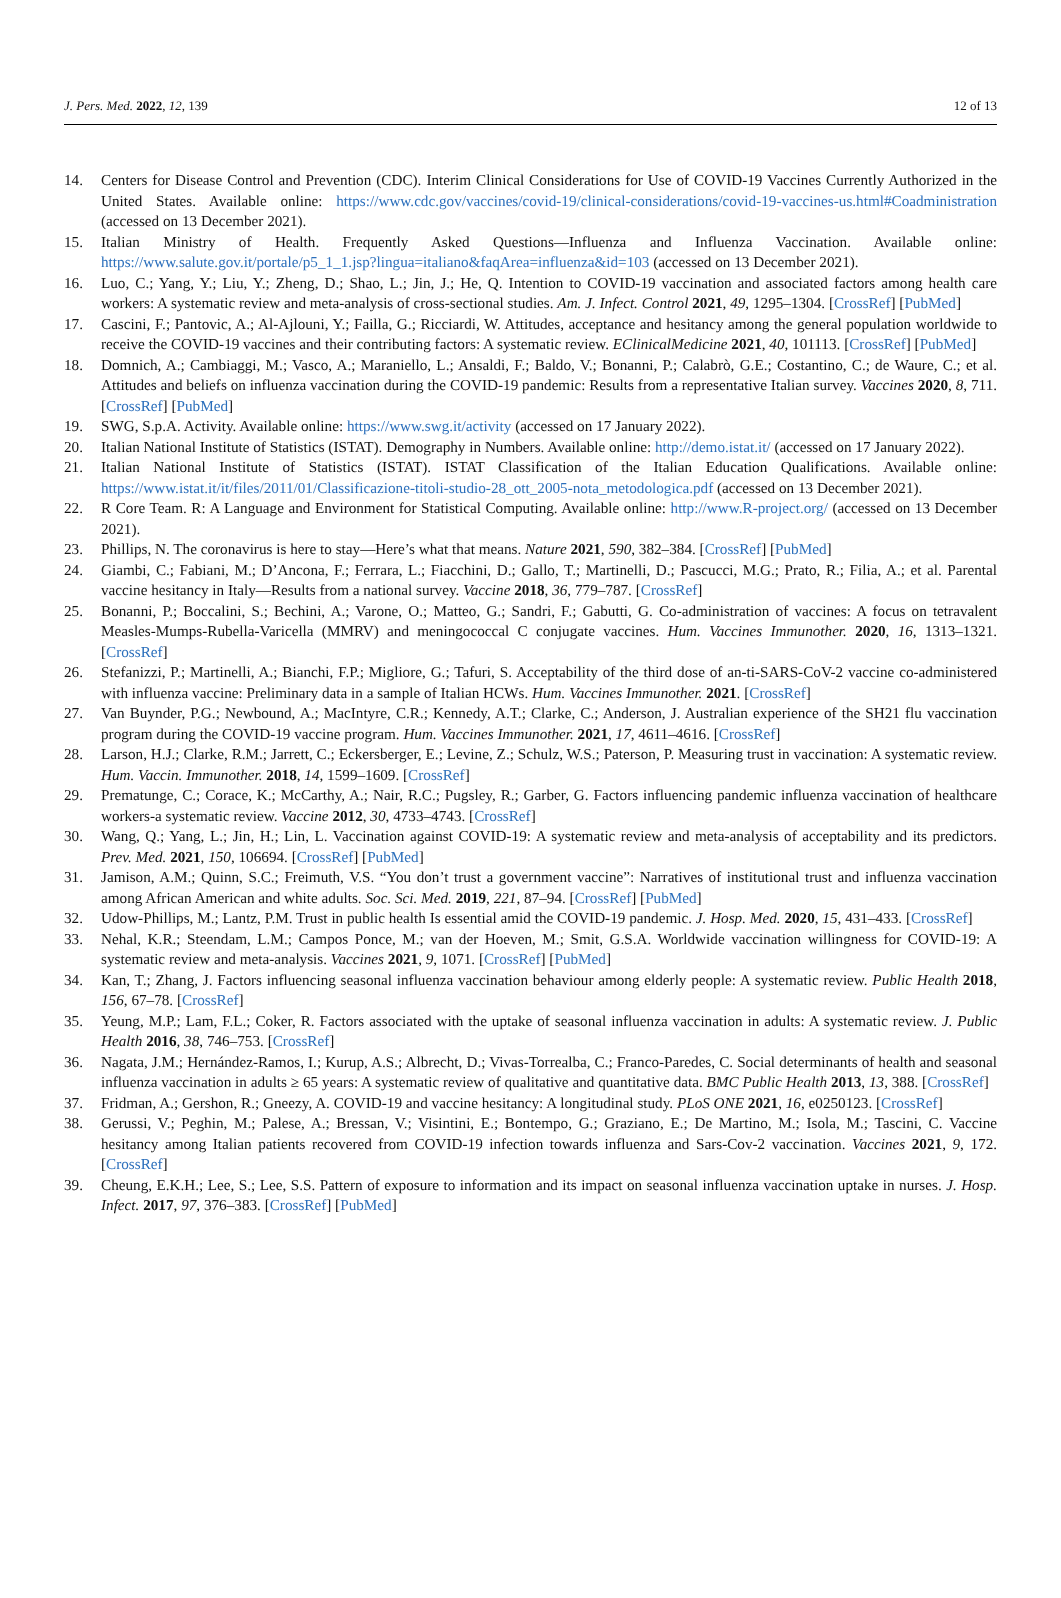J. Pers. Med. 2022, 12, 139 12 of 13
14. Centers for Disease Control and Prevention (CDC). Interim Clinical Considerations for Use of COVID-19 Vaccines Currently Authorized in the United States. Available online: https://www.cdc.gov/vaccines/covid-19/clinical-considerations/covid-19-vaccines-us.html#Coadministration (accessed on 13 December 2021).
15. Italian Ministry of Health. Frequently Asked Questions—Influenza and Influenza Vaccination. Available online: https://www.salute.gov.it/portale/p5_1_1.jsp?lingua=italiano&faqArea=influenza&id=103 (accessed on 13 December 2021).
16. Luo, C.; Yang, Y.; Liu, Y.; Zheng, D.; Shao, L.; Jin, J.; He, Q. Intention to COVID-19 vaccination and associated factors among health care workers: A systematic review and meta-analysis of cross-sectional studies. Am. J. Infect. Control 2021, 49, 1295–1304. [CrossRef] [PubMed]
17. Cascini, F.; Pantovic, A.; Al-Ajlouni, Y.; Failla, G.; Ricciardi, W. Attitudes, acceptance and hesitancy among the general population worldwide to receive the COVID-19 vaccines and their contributing factors: A systematic review. EClinicalMedicine 2021, 40, 101113. [CrossRef] [PubMed]
18. Domnich, A.; Cambiaggi, M.; Vasco, A.; Maraniello, L.; Ansaldi, F.; Baldo, V.; Bonanni, P.; Calabrò, G.E.; Costantino, C.; de Waure, C.; et al. Attitudes and beliefs on influenza vaccination during the COVID-19 pandemic: Results from a representative Italian survey. Vaccines 2020, 8, 711. [CrossRef] [PubMed]
19. SWG, S.p.A. Activity. Available online: https://www.swg.it/activity (accessed on 17 January 2022).
20. Italian National Institute of Statistics (ISTAT). Demography in Numbers. Available online: http://demo.istat.it/ (accessed on 17 January 2022).
21. Italian National Institute of Statistics (ISTAT). ISTAT Classification of the Italian Education Qualifications. Available online: https://www.istat.it/it/files/2011/01/Classificazione-titoli-studio-28_ott_2005-nota_metodologica.pdf (accessed on 13 December 2021).
22. R Core Team. R: A Language and Environment for Statistical Computing. Available online: http://www.R-project.org/ (accessed on 13 December 2021).
23. Phillips, N. The coronavirus is here to stay—Here’s what that means. Nature 2021, 590, 382–384. [CrossRef] [PubMed]
24. Giambi, C.; Fabiani, M.; D’Ancona, F.; Ferrara, L.; Fiacchini, D.; Gallo, T.; Martinelli, D.; Pascucci, M.G.; Prato, R.; Filia, A.; et al. Parental vaccine hesitancy in Italy—Results from a national survey. Vaccine 2018, 36, 779–787. [CrossRef]
25. Bonanni, P.; Boccalini, S.; Bechini, A.; Varone, O.; Matteo, G.; Sandri, F.; Gabutti, G. Co-administration of vaccines: A focus on tetravalent Measles-Mumps-Rubella-Varicella (MMRV) and meningococcal C conjugate vaccines. Hum. Vaccines Immunother. 2020, 16, 1313–1321. [CrossRef]
26. Stefanizzi, P.; Martinelli, A.; Bianchi, F.P.; Migliore, G.; Tafuri, S. Acceptability of the third dose of an-ti-SARS-CoV-2 vaccine co-administered with influenza vaccine: Preliminary data in a sample of Italian HCWs. Hum. Vaccines Immunother. 2021. [CrossRef]
27. Van Buynder, P.G.; Newbound, A.; MacIntyre, C.R.; Kennedy, A.T.; Clarke, C.; Anderson, J. Australian experience of the SH21 flu vaccination program during the COVID-19 vaccine program. Hum. Vaccines Immunother. 2021, 17, 4611–4616. [CrossRef]
28. Larson, H.J.; Clarke, R.M.; Jarrett, C.; Eckersberger, E.; Levine, Z.; Schulz, W.S.; Paterson, P. Measuring trust in vaccination: A systematic review. Hum. Vaccin. Immunother. 2018, 14, 1599–1609. [CrossRef]
29. Prematunge, C.; Corace, K.; McCarthy, A.; Nair, R.C.; Pugsley, R.; Garber, G. Factors influencing pandemic influenza vaccination of healthcare workers-a systematic review. Vaccine 2012, 30, 4733–4743. [CrossRef]
30. Wang, Q.; Yang, L.; Jin, H.; Lin, L. Vaccination against COVID-19: A systematic review and meta-analysis of acceptability and its predictors. Prev. Med. 2021, 150, 106694. [CrossRef] [PubMed]
31. Jamison, A.M.; Quinn, S.C.; Freimuth, V.S. “You don’t trust a government vaccine”: Narratives of institutional trust and influenza vaccination among African American and white adults. Soc. Sci. Med. 2019, 221, 87–94. [CrossRef] [PubMed]
32. Udow-Phillips, M.; Lantz, P.M. Trust in public health Is essential amid the COVID-19 pandemic. J. Hosp. Med. 2020, 15, 431–433. [CrossRef]
33. Nehal, K.R.; Steendam, L.M.; Campos Ponce, M.; van der Hoeven, M.; Smit, G.S.A. Worldwide vaccination willingness for COVID-19: A systematic review and meta-analysis. Vaccines 2021, 9, 1071. [CrossRef] [PubMed]
34. Kan, T.; Zhang, J. Factors influencing seasonal influenza vaccination behaviour among elderly people: A systematic review. Public Health 2018, 156, 67–78. [CrossRef]
35. Yeung, M.P.; Lam, F.L.; Coker, R. Factors associated with the uptake of seasonal influenza vaccination in adults: A systematic review. J. Public Health 2016, 38, 746–753. [CrossRef]
36. Nagata, J.M.; Hernández-Ramos, I.; Kurup, A.S.; Albrecht, D.; Vivas-Torrealba, C.; Franco-Paredes, C. Social determinants of health and seasonal influenza vaccination in adults ≥ 65 years: A systematic review of qualitative and quantitative data. BMC Public Health 2013, 13, 388. [CrossRef]
37. Fridman, A.; Gershon, R.; Gneezy, A. COVID-19 and vaccine hesitancy: A longitudinal study. PLoS ONE 2021, 16, e0250123. [CrossRef]
38. Gerussi, V.; Peghin, M.; Palese, A.; Bressan, V.; Visintini, E.; Bontempo, G.; Graziano, E.; De Martino, M.; Isola, M.; Tascini, C. Vaccine hesitancy among Italian patients recovered from COVID-19 infection towards influenza and Sars-Cov-2 vaccination. Vaccines 2021, 9, 172. [CrossRef]
39. Cheung, E.K.H.; Lee, S.; Lee, S.S. Pattern of exposure to information and its impact on seasonal influenza vaccination uptake in nurses. J. Hosp. Infect. 2017, 97, 376–383. [CrossRef] [PubMed]